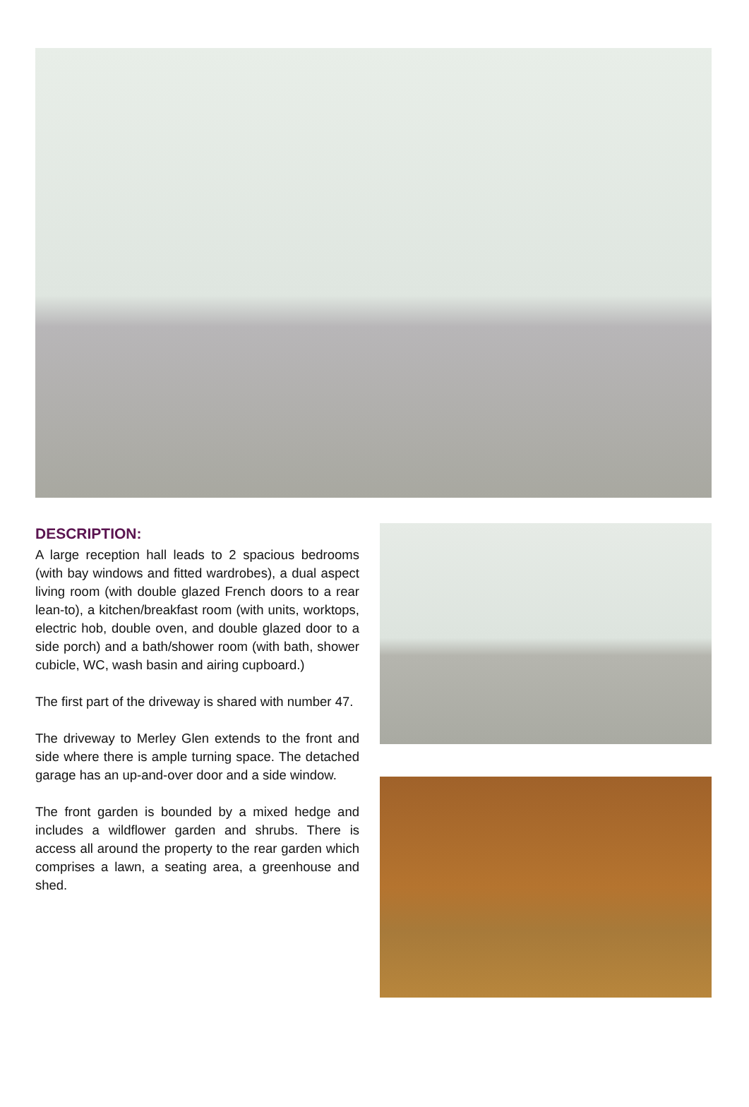DESCRIPTION:
A large reception hall leads to 2 spacious bedrooms (with bay windows and fitted wardrobes), a dual aspect living room (with double glazed French doors to a rear lean-to), a kitchen/breakfast room (with units, worktops, electric hob, double oven, and double glazed door to a side porch) and a bath/shower room (with bath, shower cubicle, WC, wash basin and airing cupboard.)
The first part of the driveway is shared with number 47.
The driveway to Merley Glen extends to the front and side where there is ample turning space. The detached garage has an up-and-over door and a side window.
The front garden is bounded by a mixed hedge and includes a wildflower garden and shrubs. There is access all around the property to the rear garden which comprises a lawn, a seating area, a greenhouse and shed.